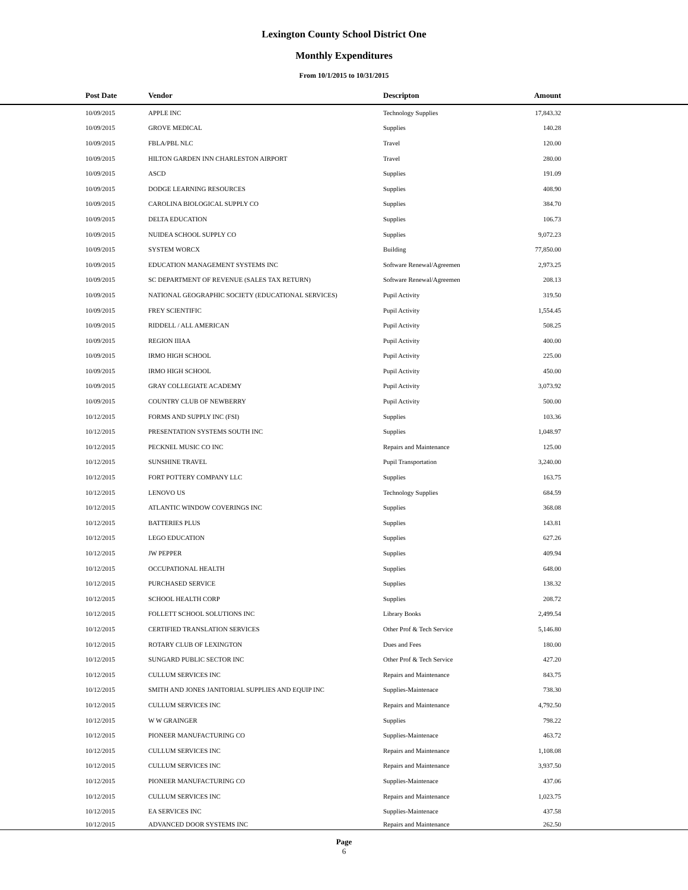Lexington County School District One
Monthly Expenditures
From 10/1/2015 to 10/31/2015
| | Post Date | Vendor | Descripton | Amount | |
| --- | --- | --- | --- | --- | --- |
| | 10/09/2015 | APPLE INC | Technology Supplies | 17,843.32 | |
| | 10/09/2015 | GROVE MEDICAL | Supplies | 140.28 | |
| | 10/09/2015 | FBLA/PBL NLC | Travel | 120.00 | |
| | 10/09/2015 | HILTON GARDEN INN CHARLESTON AIRPORT | Travel | 280.00 | |
| | 10/09/2015 | ASCD | Supplies | 191.09 | |
| | 10/09/2015 | DODGE LEARNING RESOURCES | Supplies | 408.90 | |
| | 10/09/2015 | CAROLINA BIOLOGICAL SUPPLY CO | Supplies | 384.70 | |
| | 10/09/2015 | DELTA EDUCATION | Supplies | 106.73 | |
| | 10/09/2015 | NUIDEA SCHOOL SUPPLY CO | Supplies | 9,072.23 | |
| | 10/09/2015 | SYSTEM WORCX | Building | 77,850.00 | |
| | 10/09/2015 | EDUCATION MANAGEMENT SYSTEMS INC | Software Renewal/Agreemen | 2,973.25 | |
| | 10/09/2015 | SC DEPARTMENT OF REVENUE (SALES TAX RETURN) | Software Renewal/Agreemen | 208.13 | |
| | 10/09/2015 | NATIONAL GEOGRAPHIC SOCIETY (EDUCATIONAL SERVICES) | Pupil Activity | 319.50 | |
| | 10/09/2015 | FREY SCIENTIFIC | Pupil Activity | 1,554.45 | |
| | 10/09/2015 | RIDDELL / ALL AMERICAN | Pupil Activity | 508.25 | |
| | 10/09/2015 | REGION IIIAA | Pupil Activity | 400.00 | |
| | 10/09/2015 | IRMO HIGH SCHOOL | Pupil Activity | 225.00 | |
| | 10/09/2015 | IRMO HIGH SCHOOL | Pupil Activity | 450.00 | |
| | 10/09/2015 | GRAY COLLEGIATE ACADEMY | Pupil Activity | 3,073.92 | |
| | 10/09/2015 | COUNTRY CLUB OF NEWBERRY | Pupil Activity | 500.00 | |
| | 10/12/2015 | FORMS AND SUPPLY INC (FSI) | Supplies | 103.36 | |
| | 10/12/2015 | PRESENTATION SYSTEMS SOUTH INC | Supplies | 1,048.97 | |
| | 10/12/2015 | PECKNEL MUSIC CO INC | Repairs and Maintenance | 125.00 | |
| | 10/12/2015 | SUNSHINE TRAVEL | Pupil Transportation | 3,240.00 | |
| | 10/12/2015 | FORT POTTERY COMPANY LLC | Supplies | 163.75 | |
| | 10/12/2015 | LENOVO US | Technology Supplies | 684.59 | |
| | 10/12/2015 | ATLANTIC WINDOW COVERINGS INC | Supplies | 368.08 | |
| | 10/12/2015 | BATTERIES PLUS | Supplies | 143.81 | |
| | 10/12/2015 | LEGO EDUCATION | Supplies | 627.26 | |
| | 10/12/2015 | JW PEPPER | Supplies | 409.94 | |
| | 10/12/2015 | OCCUPATIONAL HEALTH | Supplies | 648.00 | |
| | 10/12/2015 | PURCHASED SERVICE | Supplies | 138.32 | |
| | 10/12/2015 | SCHOOL HEALTH CORP | Supplies | 208.72 | |
| | 10/12/2015 | FOLLETT SCHOOL SOLUTIONS INC | Library Books | 2,499.54 | |
| | 10/12/2015 | CERTIFIED TRANSLATION SERVICES | Other Prof & Tech Service | 5,146.80 | |
| | 10/12/2015 | ROTARY CLUB OF LEXINGTON | Dues and Fees | 180.00 | |
| | 10/12/2015 | SUNGARD PUBLIC SECTOR INC | Other Prof & Tech Service | 427.20 | |
| | 10/12/2015 | CULLUM SERVICES INC | Repairs and Maintenance | 843.75 | |
| | 10/12/2015 | SMITH AND JONES JANITORIAL SUPPLIES AND EQUIP INC | Supplies-Maintenace | 738.30 | |
| | 10/12/2015 | CULLUM SERVICES INC | Repairs and Maintenance | 4,792.50 | |
| | 10/12/2015 | W W GRAINGER | Supplies | 798.22 | |
| | 10/12/2015 | PIONEER MANUFACTURING CO | Supplies-Maintenace | 463.72 | |
| | 10/12/2015 | CULLUM SERVICES INC | Repairs and Maintenance | 1,108.08 | |
| | 10/12/2015 | CULLUM SERVICES INC | Repairs and Maintenance | 3,937.50 | |
| | 10/12/2015 | PIONEER MANUFACTURING CO | Supplies-Maintenace | 437.06 | |
| | 10/12/2015 | CULLUM SERVICES INC | Repairs and Maintenance | 1,023.75 | |
| | 10/12/2015 | EA SERVICES INC | Supplies-Maintenace | 437.58 | |
| | 10/12/2015 | ADVANCED DOOR SYSTEMS INC | Repairs and Maintenance | 262.50 | |
Page
6